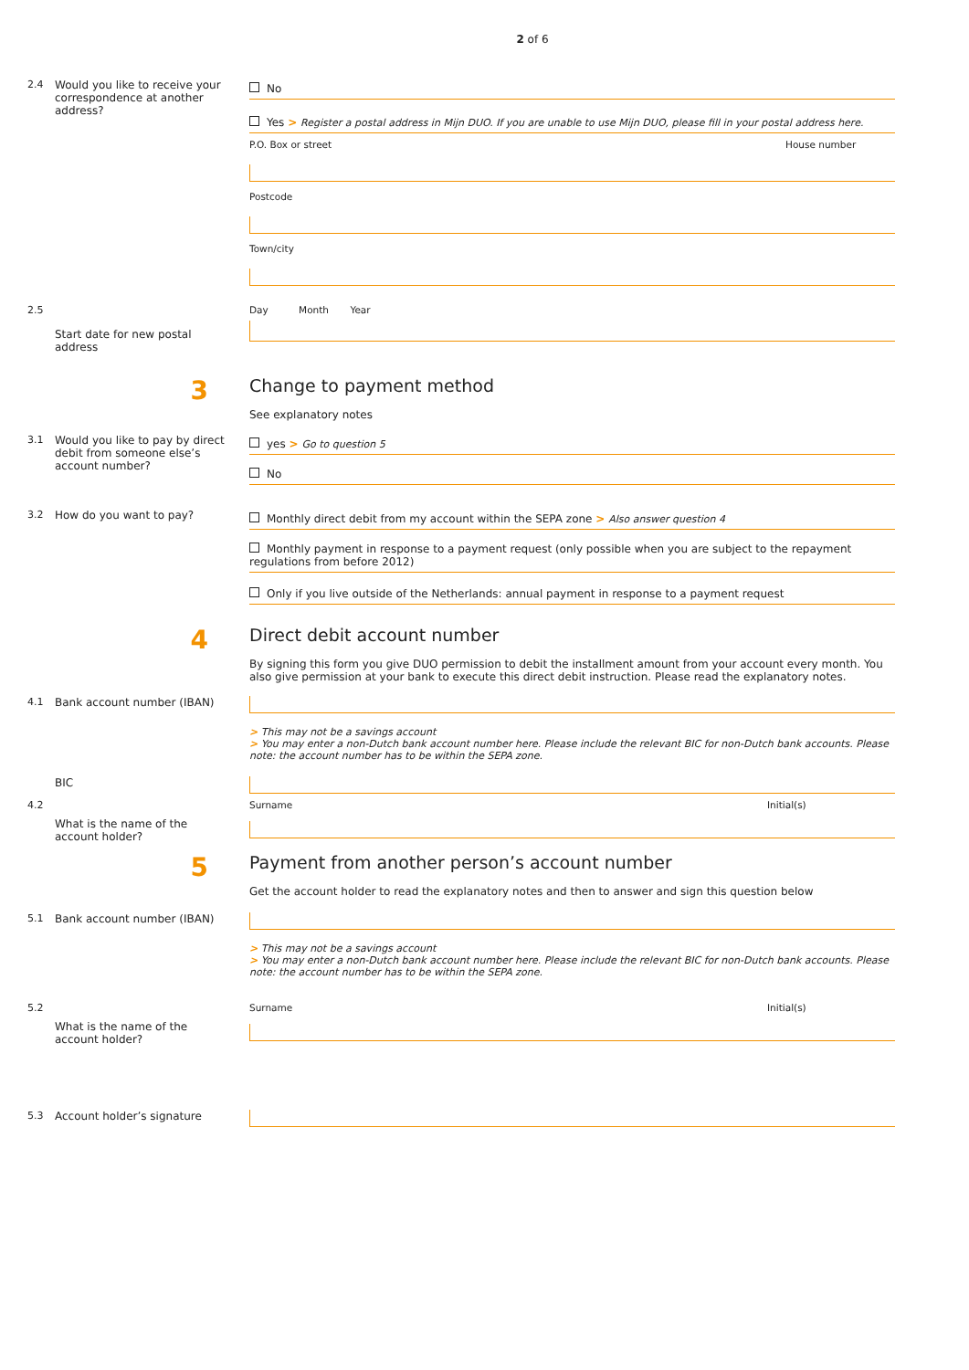2 of 6
2.4 Would you like to receive your correspondence at another address?
No
Yes > Register a postal address in Mijn DUO. If you are unable to use Mijn DUO, please fill in your postal address here.
P.O. Box or street House number
Postcode
Town/city
2.5
Start date for new postal address
Day Month Year
3
Change to payment method
See explanatory notes
3.1 Would you like to pay by direct debit from someone else’s account number?
yes > Go to question 5
No
3.2 How do you want to pay?
Monthly direct debit from my account within the SEPA zone > Also answer question 4
Monthly payment in response to a payment request (only possible when you are subject to the repayment regulations from before 2012)
Only if you live outside of the Netherlands: annual payment in response to a payment request
4
Direct debit account number
By signing this form you give DUO permission to debit the installment amount from your account every month. You also give permission at your bank to execute this direct debit instruction. Please read the explanatory notes.
4.1 Bank account number (IBAN)
> This may not be a savings account
> You may enter a non-Dutch bank account number here. Please include the relevant BIC for non-Dutch bank accounts. Please note: the account number has to be within the SEPA zone.
BIC
4.2
What is the name of the account holder?
Surname Initial(s)
5
Payment from another person’s account number
Get the account holder to read the explanatory notes and then to answer and sign this question below
5.1 Bank account number (IBAN)
> This may not be a savings account
> You may enter a non-Dutch bank account number here. Please include the relevant BIC for non-Dutch bank accounts. Please note: the account number has to be within the SEPA zone.
5.2
What is the name of the account holder?
Surname Initial(s)
5.3 Account holder’s signature